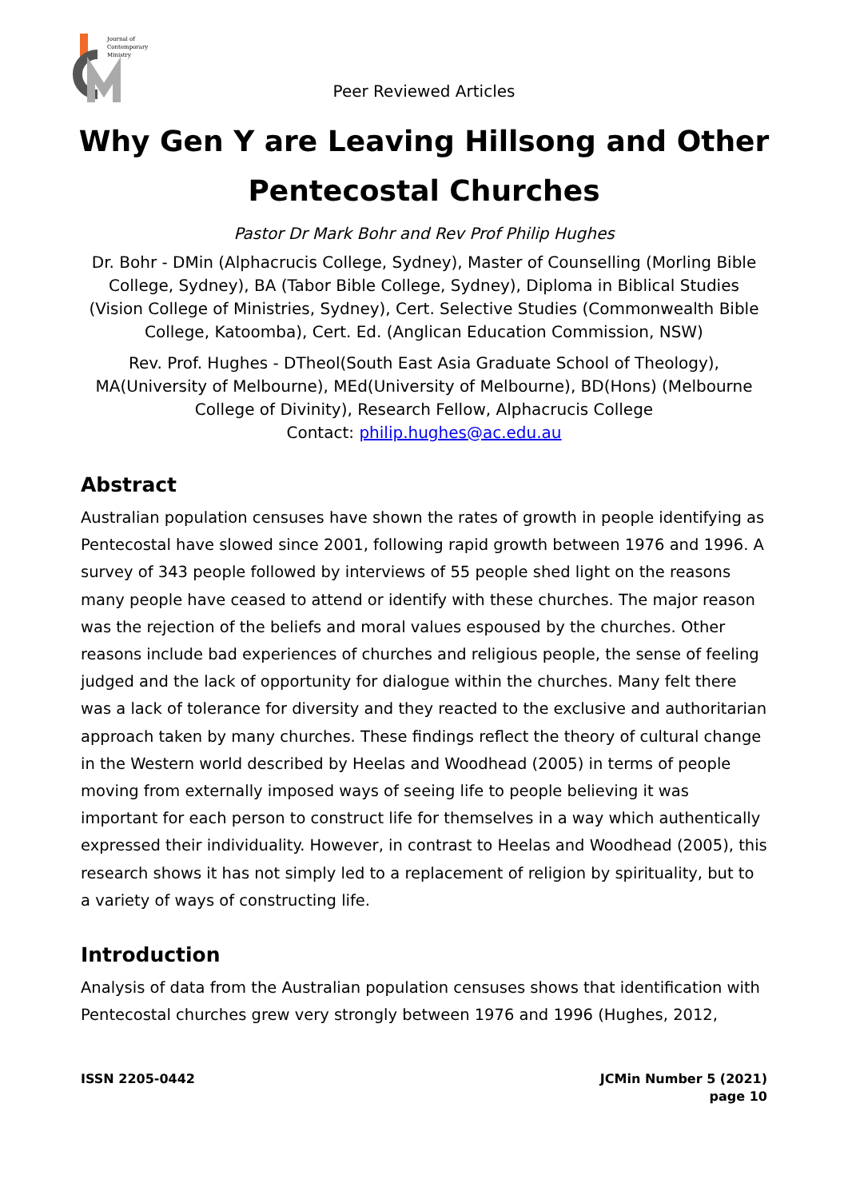Journal of
Contemporary
Ministry
Peer Reviewed Articles
Why Gen Y are Leaving Hillsong and Other Pentecostal Churches
Pastor Dr Mark Bohr and Rev Prof Philip Hughes
Dr. Bohr - DMin (Alphacrucis College, Sydney), Master of Counselling (Morling Bible College, Sydney), BA (Tabor Bible College, Sydney), Diploma in Biblical Studies (Vision College of Ministries, Sydney), Cert. Selective Studies (Commonwealth Bible College, Katoomba), Cert. Ed. (Anglican Education Commission, NSW)
Rev. Prof. Hughes - DTheol(South East Asia Graduate School of Theology), MA(University of Melbourne), MEd(University of Melbourne), BD(Hons) (Melbourne College of Divinity), Research Fellow, Alphacrucis College
Contact: philip.hughes@ac.edu.au
Abstract
Australian population censuses have shown the rates of growth in people identifying as Pentecostal have slowed since 2001, following rapid growth between 1976 and 1996. A survey of 343 people followed by interviews of 55 people shed light on the reasons many people have ceased to attend or identify with these churches. The major reason was the rejection of the beliefs and moral values espoused by the churches. Other reasons include bad experiences of churches and religious people, the sense of feeling judged and the lack of opportunity for dialogue within the churches. Many felt there was a lack of tolerance for diversity and they reacted to the exclusive and authoritarian approach taken by many churches. These findings reflect the theory of cultural change in the Western world described by Heelas and Woodhead (2005) in terms of people moving from externally imposed ways of seeing life to people believing it was important for each person to construct life for themselves in a way which authentically expressed their individuality. However, in contrast to Heelas and Woodhead (2005), this research shows it has not simply led to a replacement of religion by spirituality, but to a variety of ways of constructing life.
Introduction
Analysis of data from the Australian population censuses shows that identification with Pentecostal churches grew very strongly between 1976 and 1996 (Hughes, 2012,
ISSN 2205-0442 JCMin Number 5 (2021)
page 10